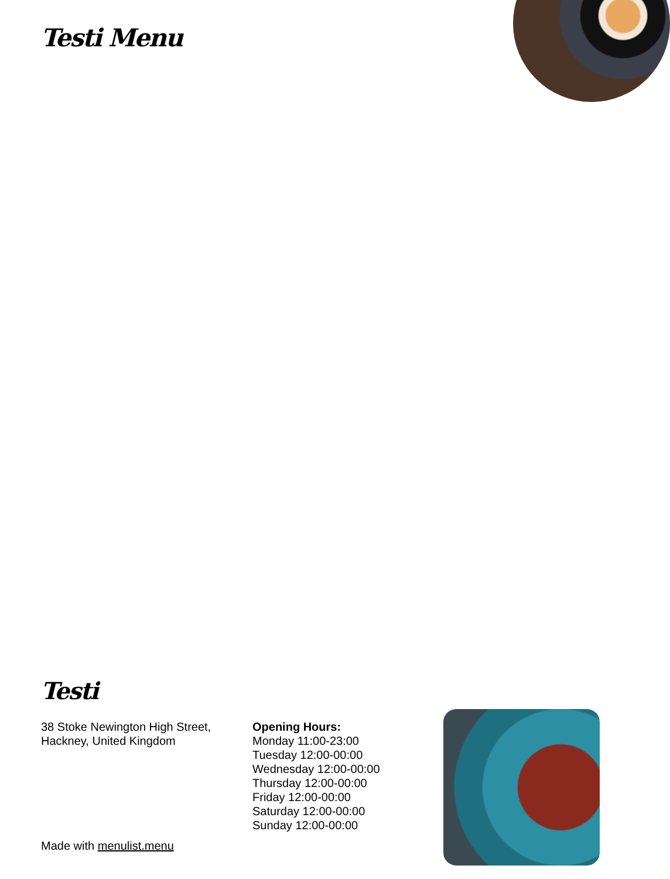Testi Menu
Testi
38 Stoke Newington High Street,
Hackney, United Kingdom
Opening Hours:
Monday 11:00-23:00
Tuesday 12:00-00:00
Wednesday 12:00-00:00
Thursday 12:00-00:00
Friday 12:00-00:00
Saturday 12:00-00:00
Sunday 12:00-00:00
Made with menulist.menu